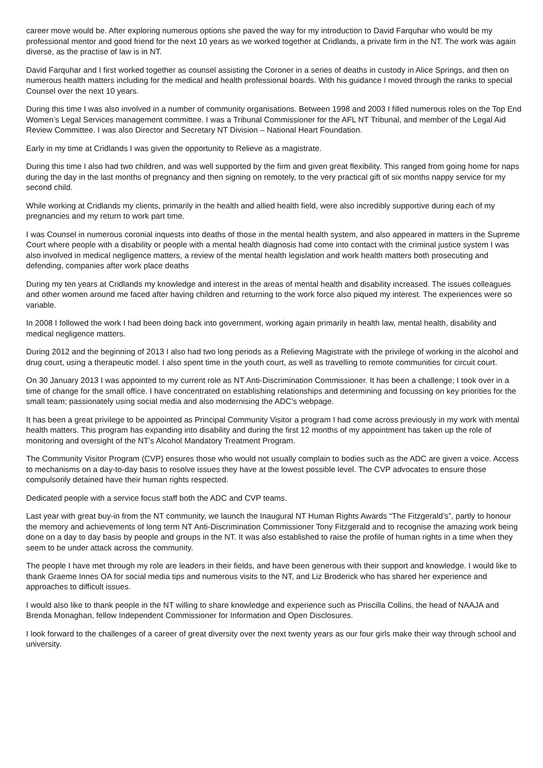career move would be. After exploring numerous options she paved the way for my introduction to David Farquhar who would be my professional mentor and good friend for the next 10 years as we worked together at Cridlands, a private firm in the NT. The work was again diverse, as the practise of law is in NT.
David Farquhar and I first worked together as counsel assisting the Coroner in a series of deaths in custody in Alice Springs, and then on numerous health matters including for the medical and health professional boards. With his guidance I moved through the ranks to special Counsel over the next 10 years.
During this time I was also involved in a number of community organisations. Between 1998 and 2003 I filled numerous roles on the Top End Women’s Legal Services management committee. I was a Tribunal Commissioner for the AFL NT Tribunal, and member of the Legal Aid Review Committee. I was also Director and Secretary NT Division – National Heart Foundation.
Early in my time at Cridlands I was given the opportunity to Relieve as a magistrate.
During this time I also had two children, and was well supported by the firm and given great flexibility. This ranged from going home for naps during the day in the last months of pregnancy and then signing on remotely, to the very practical gift of six months nappy service for my second child.
While working at Cridlands my clients, primarily in the health and allied health field, were also incredibly supportive during each of my pregnancies and my return to work part time.
I was Counsel in numerous coronial inquests into deaths of those in the mental health system, and also appeared in matters in the Supreme Court where people with a disability or people with a mental health diagnosis had come into contact with the criminal justice system I was also involved in medical negligence matters, a review of the mental health legislation and work health matters both prosecuting and defending, companies after work place deaths
During my ten years at Cridlands my knowledge and interest in the areas of mental health and disability increased. The issues colleagues and other women around me faced after having children and returning to the work force also piqued my interest. The experiences were so variable.
In 2008 I followed the work I had been doing back into government, working again primarily in health law, mental health, disability and medical negligence matters.
During 2012 and the beginning of 2013 I also had two long periods as a Relieving Magistrate with the privilege of working in the alcohol and drug court, using a therapeutic model. I also spent time in the youth court, as well as travelling to remote communities for circuit court.
On 30 January 2013 I was appointed to my current role as NT Anti-Discrimination Commissioner. It has been a challenge; I took over in a time of change for the small office. I have concentrated on establishing relationships and determining and focussing on key priorities for the small team; passionately using social media and also modernising the ADC’s webpage.
It has been a great privilege to be appointed as Principal Community Visitor a program I had come across previously in my work with mental health matters. This program has expanding into disability and during the first 12 months of my appointment has taken up the role of monitoring and oversight of the NT’s Alcohol Mandatory Treatment Program.
The Community Visitor Program (CVP) ensures those who would not usually complain to bodies such as the ADC are given a voice. Access to mechanisms on a day-to-day basis to resolve issues they have at the lowest possible level. The CVP advocates to ensure those compulsorily detained have their human rights respected.
Dedicated people with a service focus staff both the ADC and CVP teams.
Last year with great buy-in from the NT community, we launch the Inaugural NT Human Rights Awards “The Fitzgerald’s”, partly to honour the memory and achievements of long term NT Anti-Discrimination Commissioner Tony Fitzgerald and to recognise the amazing work being done on a day to day basis by people and groups in the NT. It was also established to raise the profile of human rights in a time when they seem to be under attack across the community.
The people I have met through my role are leaders in their fields, and have been generous with their support and knowledge. I would like to thank Graeme Innes OA for social media tips and numerous visits to the NT, and Liz Broderick who has shared her experience and approaches to difficult issues.
I would also like to thank people in the NT willing to share knowledge and experience such as Priscilla Collins, the head of NAAJA and Brenda Monaghan, fellow Independent Commissioner for Information and Open Disclosures.
I look forward to the challenges of a career of great diversity over the next twenty years as our four girls make their way through school and university.